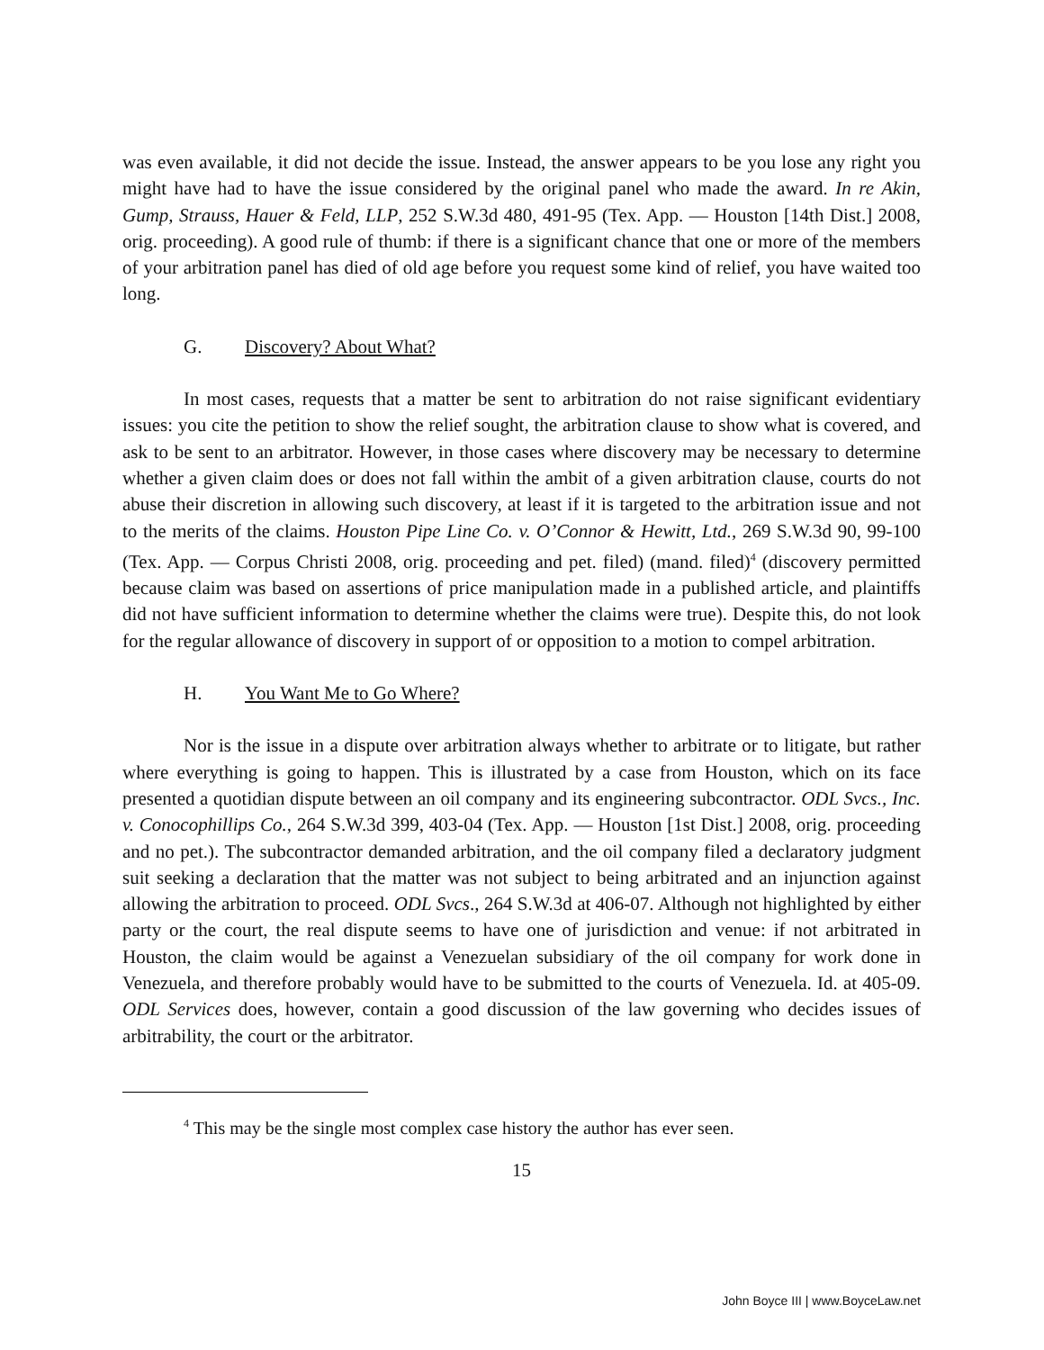was even available, it did not decide the issue. Instead, the answer appears to be you lose any right you might have had to have the issue considered by the original panel who made the award. In re Akin, Gump, Strauss, Hauer & Feld, LLP, 252 S.W.3d 480, 491-95 (Tex. App. — Houston [14th Dist.] 2008, orig. proceeding). A good rule of thumb: if there is a significant chance that one or more of the members of your arbitration panel has died of old age before you request some kind of relief, you have waited too long.
G. Discovery? About What?
In most cases, requests that a matter be sent to arbitration do not raise significant evidentiary issues: you cite the petition to show the relief sought, the arbitration clause to show what is covered, and ask to be sent to an arbitrator. However, in those cases where discovery may be necessary to determine whether a given claim does or does not fall within the ambit of a given arbitration clause, courts do not abuse their discretion in allowing such discovery, at least if it is targeted to the arbitration issue and not to the merits of the claims. Houston Pipe Line Co. v. O’Connor & Hewitt, Ltd., 269 S.W.3d 90, 99-100 (Tex. App. — Corpus Christi 2008, orig. proceeding and pet. filed) (mand. filed)<sup>4</sup> (discovery permitted because claim was based on assertions of price manipulation made in a published article, and plaintiffs did not have sufficient information to determine whether the claims were true). Despite this, do not look for the regular allowance of discovery in support of or opposition to a motion to compel arbitration.
H. You Want Me to Go Where?
Nor is the issue in a dispute over arbitration always whether to arbitrate or to litigate, but rather where everything is going to happen. This is illustrated by a case from Houston, which on its face presented a quotidian dispute between an oil company and its engineering subcontractor. ODL Svcs., Inc. v. Conocophillips Co., 264 S.W.3d 399, 403-04 (Tex. App. — Houston [1st Dist.] 2008, orig. proceeding and no pet.). The subcontractor demanded arbitration, and the oil company filed a declaratory judgment suit seeking a declaration that the matter was not subject to being arbitrated and an injunction against allowing the arbitration to proceed. ODL Svcs., 264 S.W.3d at 406-07. Although not highlighted by either party or the court, the real dispute seems to have one of jurisdiction and venue: if not arbitrated in Houston, the claim would be against a Venezuelan subsidiary of the oil company for work done in Venezuela, and therefore probably would have to be submitted to the courts of Venezuela. Id. at 405-09. ODL Services does, however, contain a good discussion of the law governing who decides issues of arbitrability, the court or the arbitrator.
<sup>4</sup> This may be the single most complex case history the author has ever seen.
15
John Boyce III | www.BoyceLaw.net